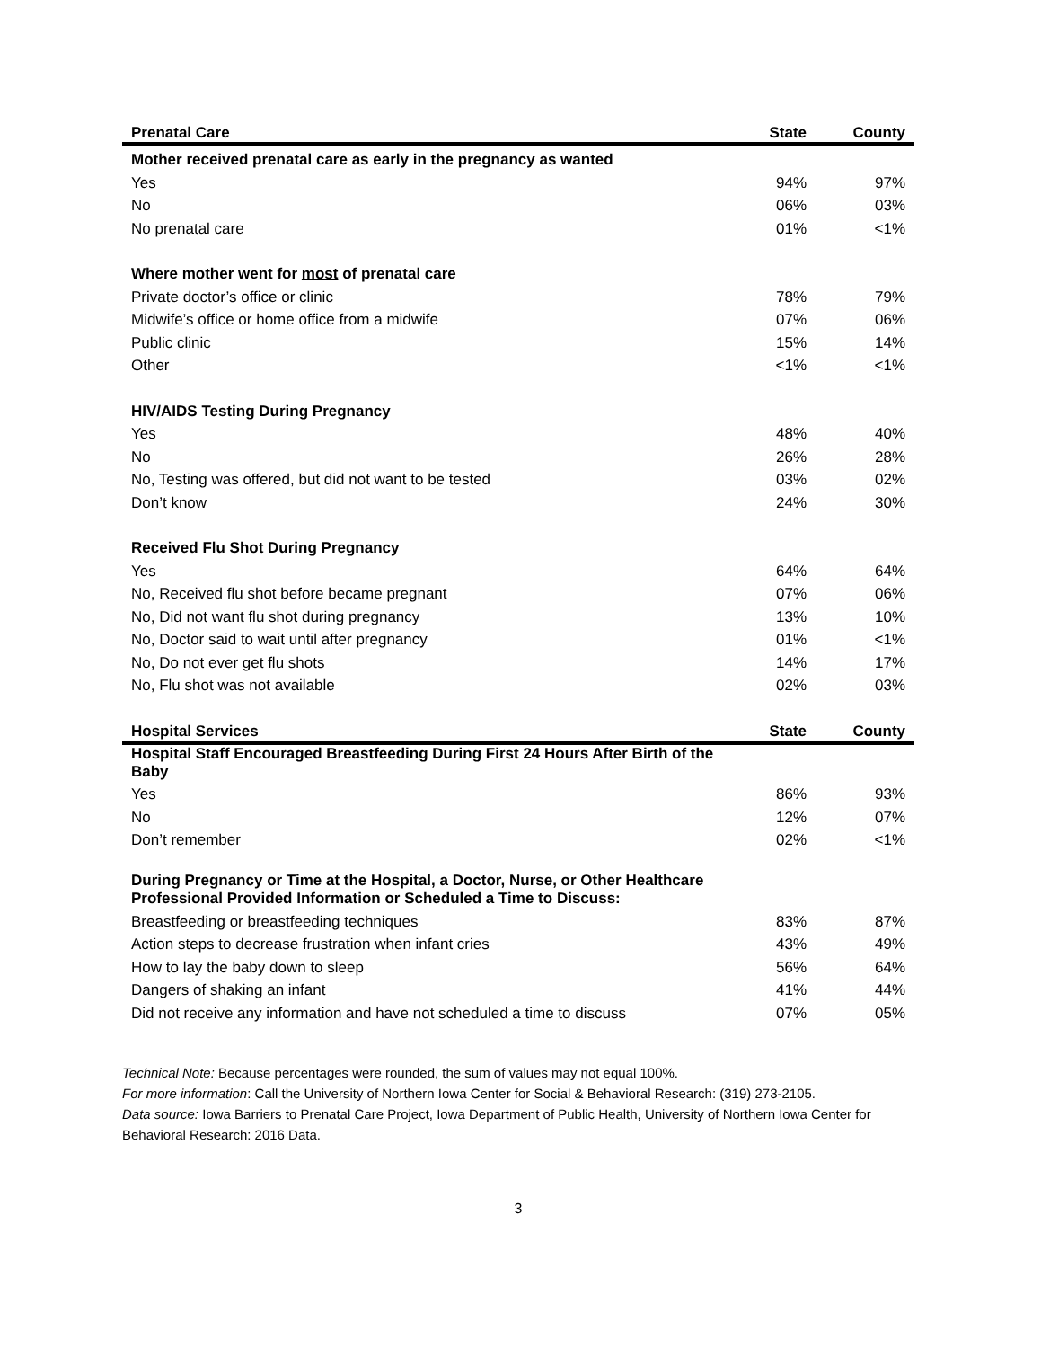| Prenatal Care | State | County |
| --- | --- | --- |
| Mother received prenatal care as early in the pregnancy as wanted | | |
| Yes | 94% | 97% |
| No | 06% | 03% |
| No prenatal care | 01% | <1% |
| Where mother went for most of prenatal care | | |
| Private doctor’s office or clinic | 78% | 79% |
| Midwife’s office or home office from a midwife | 07% | 06% |
| Public clinic | 15% | 14% |
| Other | <1% | <1% |
| HIV/AIDS Testing During Pregnancy | | |
| Yes | 48% | 40% |
| No | 26% | 28% |
| No, Testing was offered, but did not want to be tested | 03% | 02% |
| Don’t know | 24% | 30% |
| Received Flu Shot During Pregnancy | | |
| Yes | 64% | 64% |
| No, Received flu shot before became pregnant | 07% | 06% |
| No, Did not want flu shot during pregnancy | 13% | 10% |
| No, Doctor said to wait until after pregnancy | 01% | <1% |
| No, Do not ever get flu shots | 14% | 17% |
| No, Flu shot was not available | 02% | 03% |
| Hospital Services | State | County |
| Hospital Staff Encouraged Breastfeeding During First 24 Hours After Birth of the Baby | | |
| Yes | 86% | 93% |
| No | 12% | 07% |
| Don’t remember | 02% | <1% |
| During Pregnancy or Time at the Hospital, a Doctor, Nurse, or Other Healthcare Professional Provided Information or Scheduled a Time to Discuss: | | |
| Breastfeeding or breastfeeding techniques | 83% | 87% |
| Action steps to decrease frustration when infant cries | 43% | 49% |
| How to lay the baby down to sleep | 56% | 64% |
| Dangers of shaking an infant | 41% | 44% |
| Did not receive any information and have not scheduled a time to discuss | 07% | 05% |
Technical Note: Because percentages were rounded, the sum of values may not equal 100%.
For more information: Call the University of Northern Iowa Center for Social & Behavioral Research: (319) 273-2105.
Data source: Iowa Barriers to Prenatal Care Project, Iowa Department of Public Health, University of Northern Iowa Center for Behavioral Research: 2016 Data.
3